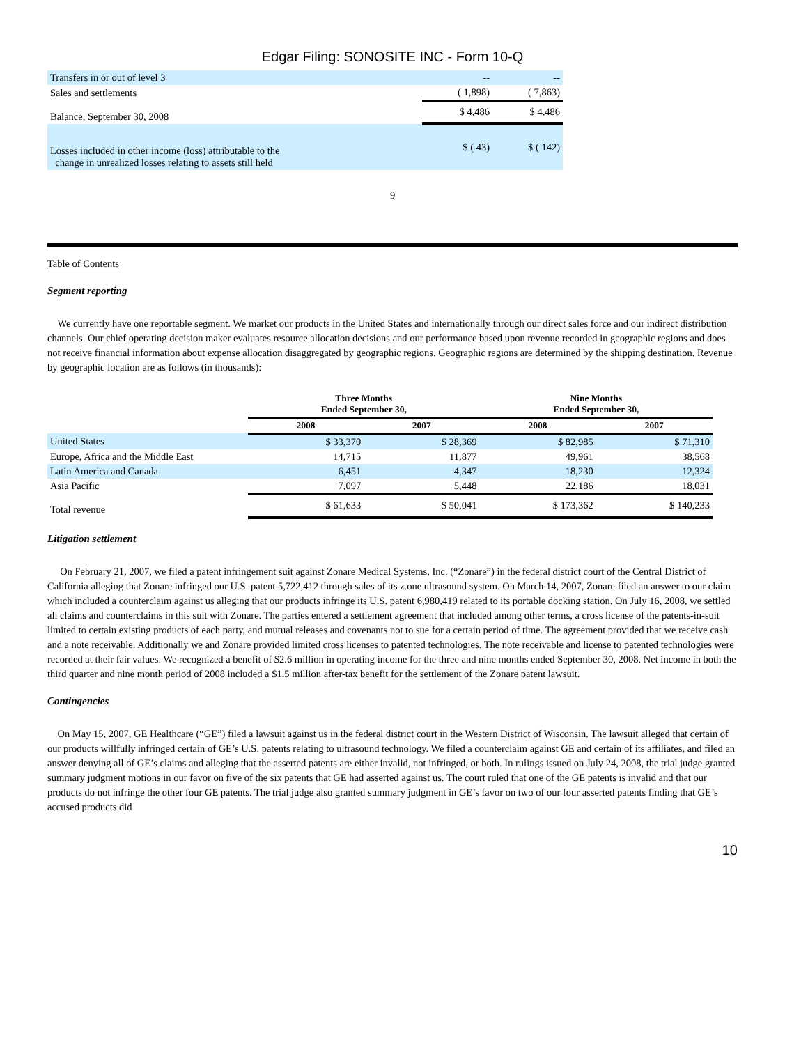Edgar Filing: SONOSITE INC - Form 10-Q
| Transfers in or out of level 3 | -- | -- |
| Sales and settlements | ( 1,898) | ( 7,863) |
| Balance, September 30, 2008 | $ 4,486 | $ 4,486 |
| Losses included in other income (loss) attributable to the change in unrealized losses relating to assets still held | $ ( 43) | $ ( 142) |
9
Table of Contents
Segment reporting
We currently have one reportable segment. We market our products in the United States and internationally through our direct sales force and our indirect distribution channels. Our chief operating decision maker evaluates resource allocation decisions and our performance based upon revenue recorded in geographic regions and does not receive financial information about expense allocation disaggregated by geographic regions. Geographic regions are determined by the shipping destination. Revenue by geographic location are as follows (in thousands):
| | Three Months Ended September 30, | | Nine Months Ended September 30, | |
| --- | --- | --- | --- | --- |
| | 2008 | 2007 | 2008 | 2007 |
| United States | $ 33,370 | $ 28,369 | $ 82,985 | $ 71,310 |
| Europe, Africa and the Middle East | 14,715 | 11,877 | 49,961 | 38,568 |
| Latin America and Canada | 6,451 | 4,347 | 18,230 | 12,324 |
| Asia Pacific | 7,097 | 5,448 | 22,186 | 18,031 |
| Total revenue | $ 61,633 | $ 50,041 | $ 173,362 | $ 140,233 |
Litigation settlement
On February 21, 2007, we filed a patent infringement suit against Zonare Medical Systems, Inc. (“Zonare”) in the federal district court of the Central District of California alleging that Zonare infringed our U.S. patent 5,722,412 through sales of its z.one ultrasound system. On March 14, 2007, Zonare filed an answer to our claim which included a counterclaim against us alleging that our products infringe its U.S. patent 6,980,419 related to its portable docking station. On July 16, 2008, we settled all claims and counterclaims in this suit with Zonare. The parties entered a settlement agreement that included among other terms, a cross license of the patents-in-suit limited to certain existing products of each party, and mutual releases and covenants not to sue for a certain period of time. The agreement provided that we receive cash and a note receivable. Additionally we and Zonare provided limited cross licenses to patented technologies. The note receivable and license to patented technologies were recorded at their fair values. We recognized a benefit of $2.6 million in operating income for the three and nine months ended September 30, 2008. Net income in both the third quarter and nine month period of 2008 included a $1.5 million after-tax benefit for the settlement of the Zonare patent lawsuit.
Contingencies
On May 15, 2007, GE Healthcare (“GE”) filed a lawsuit against us in the federal district court in the Western District of Wisconsin. The lawsuit alleged that certain of our products willfully infringed certain of GE’s U.S. patents relating to ultrasound technology. We filed a counterclaim against GE and certain of its affiliates, and filed an answer denying all of GE’s claims and alleging that the asserted patents are either invalid, not infringed, or both. In rulings issued on July 24, 2008, the trial judge granted summary judgment motions in our favor on five of the six patents that GE had asserted against us. The court ruled that one of the GE patents is invalid and that our products do not infringe the other four GE patents. The trial judge also granted summary judgment in GE’s favor on two of our four asserted patents finding that GE’s accused products did
10